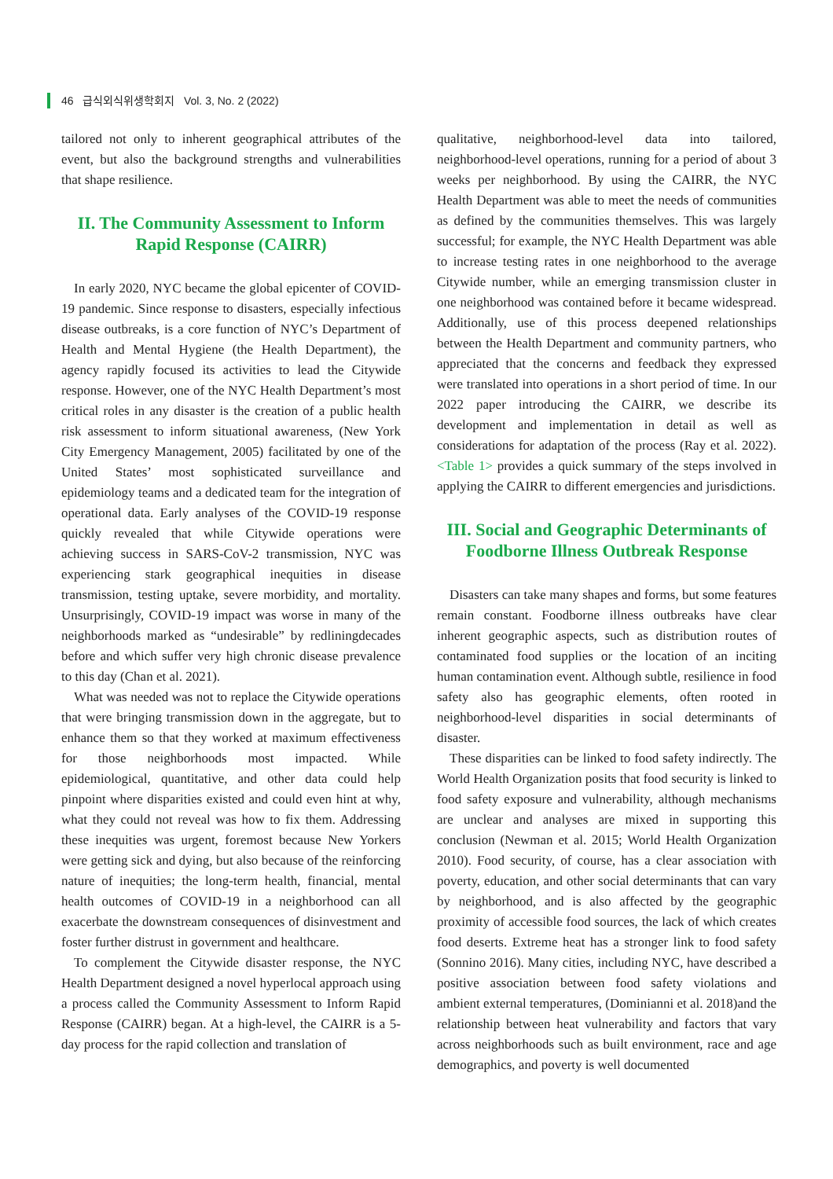46 급식외식위생학회지 Vol. 3, No. 2 (2022)
tailored not only to inherent geographical attributes of the event, but also the background strengths and vulnerabilities that shape resilience.
II. The Community Assessment to Inform Rapid Response (CAIRR)
In early 2020, NYC became the global epicenter of COVID-19 pandemic. Since response to disasters, especially infectious disease outbreaks, is a core function of NYC’s Department of Health and Mental Hygiene (the Health Department), the agency rapidly focused its activities to lead the Citywide response. However, one of the NYC Health Department’s most critical roles in any disaster is the creation of a public health risk assessment to inform situational awareness, (New York City Emergency Management, 2005) facilitated by one of the United States’ most sophisticated surveillance and epidemiology teams and a dedicated team for the integration of operational data. Early analyses of the COVID-19 response quickly revealed that while Citywide operations were achieving success in SARS-CoV-2 transmission, NYC was experiencing stark geographical inequities in disease transmission, testing uptake, severe morbidity, and mortality. Unsurprisingly, COVID-19 impact was worse in many of the neighborhoods marked as “undesirable” by redliningdecades before and which suffer very high chronic disease prevalence to this day (Chan et al. 2021).
What was needed was not to replace the Citywide operations that were bringing transmission down in the aggregate, but to enhance them so that they worked at maximum effectiveness for those neighborhoods most impacted. While epidemiological, quantitative, and other data could help pinpoint where disparities existed and could even hint at why, what they could not reveal was how to fix them. Addressing these inequities was urgent, foremost because New Yorkers were getting sick and dying, but also because of the reinforcing nature of inequities; the long-term health, financial, mental health outcomes of COVID-19 in a neighborhood can all exacerbate the downstream consequences of disinvestment and foster further distrust in government and healthcare.
To complement the Citywide disaster response, the NYC Health Department designed a novel hyperlocal approach using a process called the Community Assessment to Inform Rapid Response (CAIRR) began. At a high-level, the CAIRR is a 5-day process for the rapid collection and translation of
qualitative, neighborhood-level data into tailored, neighborhood-level operations, running for a period of about 3 weeks per neighborhood. By using the CAIRR, the NYC Health Department was able to meet the needs of communities as defined by the communities themselves. This was largely successful; for example, the NYC Health Department was able to increase testing rates in one neighborhood to the average Citywide number, while an emerging transmission cluster in one neighborhood was contained before it became widespread. Additionally, use of this process deepened relationships between the Health Department and community partners, who appreciated that the concerns and feedback they expressed were translated into operations in a short period of time. In our 2022 paper introducing the CAIRR, we describe its development and implementation in detail as well as considerations for adaptation of the process (Ray et al. 2022). <Table 1> provides a quick summary of the steps involved in applying the CAIRR to different emergencies and jurisdictions.
III. Social and Geographic Determinants of Foodborne Illness Outbreak Response
Disasters can take many shapes and forms, but some features remain constant. Foodborne illness outbreaks have clear inherent geographic aspects, such as distribution routes of contaminated food supplies or the location of an inciting human contamination event. Although subtle, resilience in food safety also has geographic elements, often rooted in neighborhood-level disparities in social determinants of disaster.
These disparities can be linked to food safety indirectly. The World Health Organization posits that food security is linked to food safety exposure and vulnerability, although mechanisms are unclear and analyses are mixed in supporting this conclusion (Newman et al. 2015; World Health Organization 2010). Food security, of course, has a clear association with poverty, education, and other social determinants that can vary by neighborhood, and is also affected by the geographic proximity of accessible food sources, the lack of which creates food deserts. Extreme heat has a stronger link to food safety (Sonnino 2016). Many cities, including NYC, have described a positive association between food safety violations and ambient external temperatures, (Dominianni et al. 2018)and the relationship between heat vulnerability and factors that vary across neighborhoods such as built environment, race and age demographics, and poverty is well documented